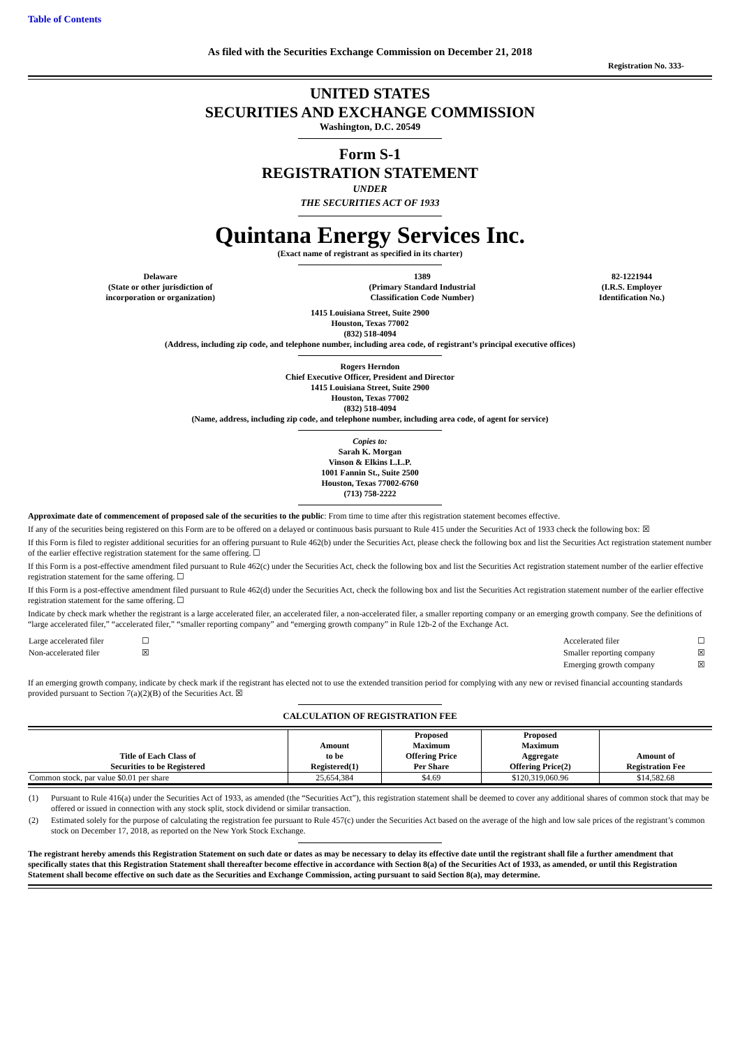Table of Contents
As filed with the Securities Exchange Commission on December 21, 2018
Registration No. 333-
UNITED STATES
SECURITIES AND EXCHANGE COMMISSION
Washington, D.C. 20549
Form S-1
REGISTRATION STATEMENT
UNDER
THE SECURITIES ACT OF 1933
Quintana Energy Services Inc.
(Exact name of registrant as specified in its charter)
| Delaware (State or other jurisdiction of incorporation or organization) | 1389 (Primary Standard Industrial Classification Code Number) | 82-1221944 (I.R.S. Employer Identification No.) |
1415 Louisiana Street, Suite 2900
Houston, Texas 77002
(832) 518-4094
(Address, including zip code, and telephone number, including area code, of registrant’s principal executive offices)
Rogers Herndon
Chief Executive Officer, President and Director
1415 Louisiana Street, Suite 2900
Houston, Texas 77002
(832) 518-4094
(Name, address, including zip code, and telephone number, including area code, of agent for service)
Copies to:
Sarah K. Morgan
Vinson & Elkins L.L.P.
1001 Fannin St., Suite 2500
Houston, Texas 77002-6760
(713) 758-2222
Approximate date of commencement of proposed sale of the securities to the public: From time to time after this registration statement becomes effective.
If any of the securities being registered on this Form are to be offered on a delayed or continuous basis pursuant to Rule 415 under the Securities Act of 1933 check the following box: ☒
If this Form is filed to register additional securities for an offering pursuant to Rule 462(b) under the Securities Act, please check the following box and list the Securities Act registration statement number of the earlier effective registration statement for the same offering. ☐
If this Form is a post-effective amendment filed pursuant to Rule 462(c) under the Securities Act, check the following box and list the Securities Act registration statement number of the earlier effective registration statement for the same offering. ☐
If this Form is a post-effective amendment filed pursuant to Rule 462(d) under the Securities Act, check the following box and list the Securities Act registration statement number of the earlier effective registration statement for the same offering. ☐
Indicate by check mark whether the registrant is a large accelerated filer, an accelerated filer, a non-accelerated filer, a smaller reporting company or an emerging growth company. See the definitions of “large accelerated filer,” “accelerated filer,” “smaller reporting company” and “emerging growth company” in Rule 12b-2 of the Exchange Act.
| Large accelerated filer | ☐ | Accelerated filer | ☐ |
| Non-accelerated filer | ☒ | Smaller reporting company | ☒ |
| | | Emerging growth company | ☒ |
If an emerging growth company, indicate by check mark if the registrant has elected not to use the extended transition period for complying with any new or revised financial accounting standards provided pursuant to Section 7(a)(2)(B) of the Securities Act. ☒
CALCULATION OF REGISTRATION FEE
| Title of Each Class of Securities to be Registered | Amount to be Registered(1) | Proposed Maximum Offering Price Per Share | Proposed Maximum Aggregate Offering Price(2) | Amount of Registration Fee |
| --- | --- | --- | --- | --- |
| Common stock, par value $0.01 per share | 25,654,384 | $4.69 | $120,319,060.96 | $14,582.68 |
| (1) | Pursuant to Rule 416(a) under the Securities Act of 1933, as amended (the “Securities Act”), this registration statement shall be deemed to cover any additional shares of common stock that may be offered or issued in connection with any stock split, stock dividend or similar transaction. |
| (2) | Estimated solely for the purpose of calculating the registration fee pursuant to Rule 457(c) under the Securities Act based on the average of the high and low sale prices of the registrant’s common stock on December 17, 2018, as reported on the New York Stock Exchange. |
The registrant hereby amends this Registration Statement on such date or dates as may be necessary to delay its effective date until the registrant shall file a further amendment that specifically states that this Registration Statement shall thereafter become effective in accordance with Section 8(a) of the Securities Act of 1933, as amended, or until this Registration Statement shall become effective on such date as the Securities and Exchange Commission, acting pursuant to said Section 8(a), may determine.